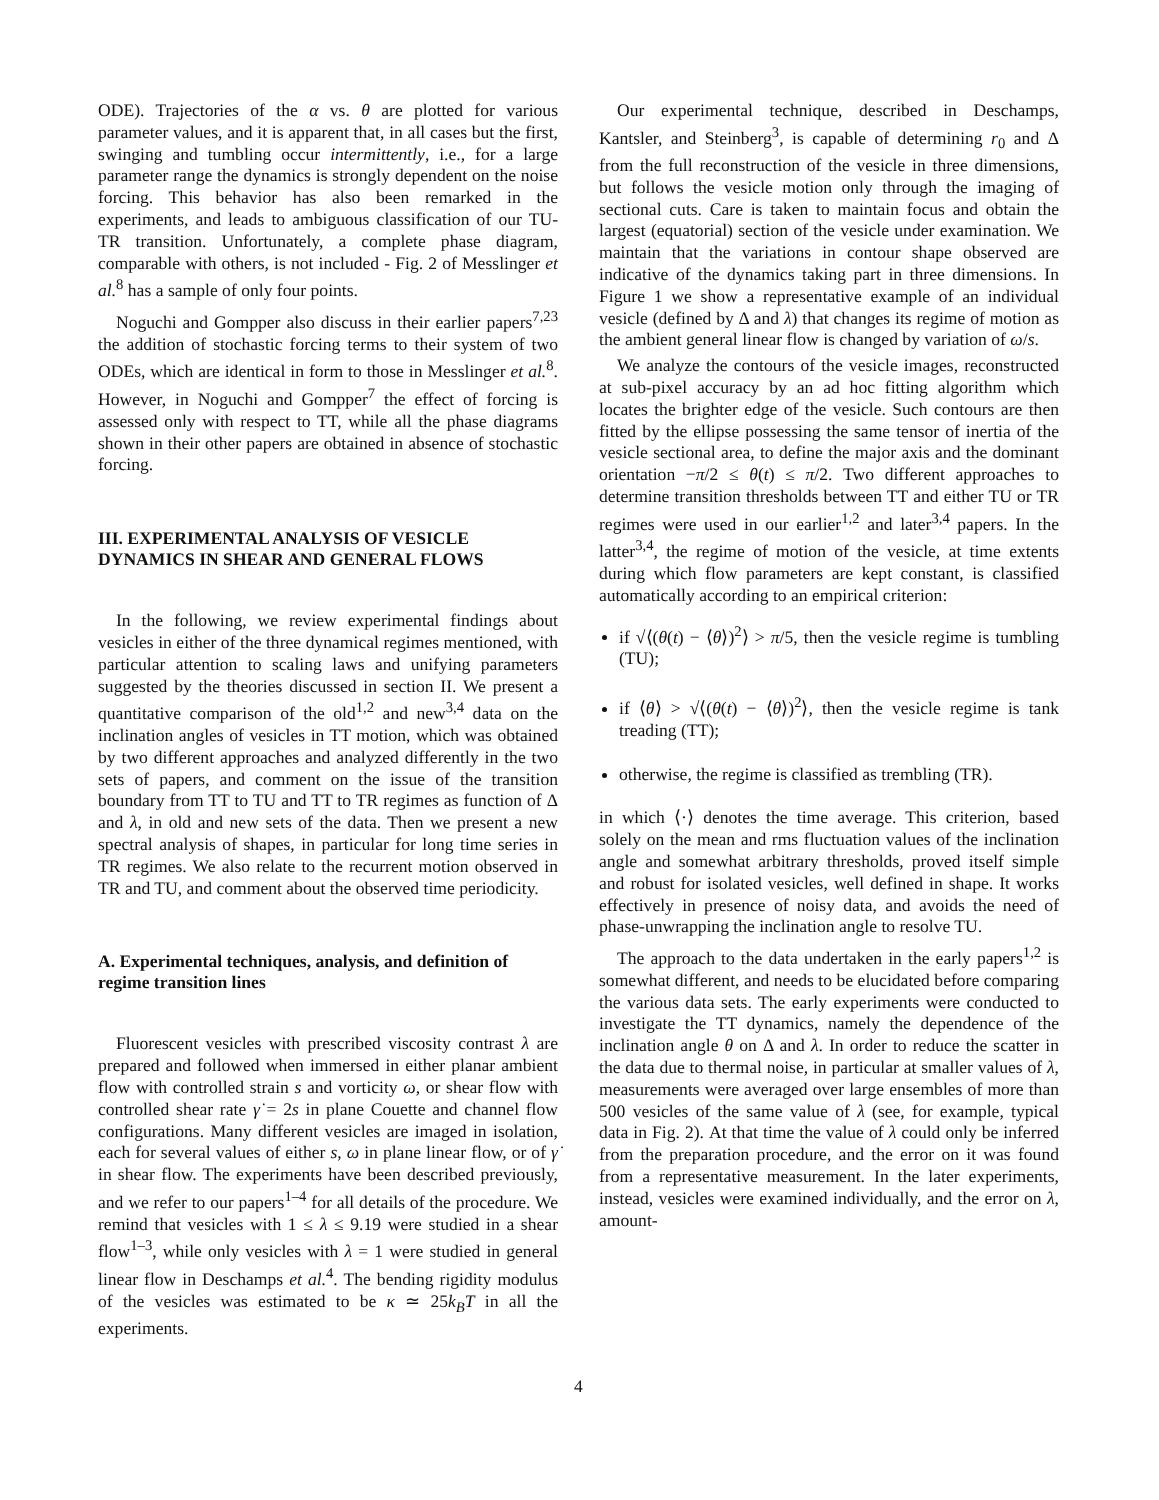ODE). Trajectories of the α vs. θ are plotted for various parameter values, and it is apparent that, in all cases but the first, swinging and tumbling occur intermittently, i.e., for a large parameter range the dynamics is strongly dependent on the noise forcing. This behavior has also been remarked in the experiments, and leads to ambiguous classification of our TU-TR transition. Unfortunately, a complete phase diagram, comparable with others, is not included - Fig. 2 of Messlinger et al.<sup>8</sup> has a sample of only four points.
Noguchi and Gompper also discuss in their earlier papers<sup>7,23</sup> the addition of stochastic forcing terms to their system of two ODEs, which are identical in form to those in Messlinger et al.<sup>8</sup>. However, in Noguchi and Gompper<sup>7</sup> the effect of forcing is assessed only with respect to TT, while all the phase diagrams shown in their other papers are obtained in absence of stochastic forcing.
III. EXPERIMENTAL ANALYSIS OF VESICLE DYNAMICS IN SHEAR AND GENERAL FLOWS
In the following, we review experimental findings about vesicles in either of the three dynamical regimes mentioned, with particular attention to scaling laws and unifying parameters suggested by the theories discussed in section II. We present a quantitative comparison of the old<sup>1,2</sup> and new<sup>3,4</sup> data on the inclination angles of vesicles in TT motion, which was obtained by two different approaches and analyzed differently in the two sets of papers, and comment on the issue of the transition boundary from TT to TU and TT to TR regimes as function of Δ and λ, in old and new sets of the data. Then we present a new spectral analysis of shapes, in particular for long time series in TR regimes. We also relate to the recurrent motion observed in TR and TU, and comment about the observed time periodicity.
A. Experimental techniques, analysis, and definition of regime transition lines
Fluorescent vesicles with prescribed viscosity contrast λ are prepared and followed when immersed in either planar ambient flow with controlled strain s and vorticity ω, or shear flow with controlled shear rate γ̇ = 2s in plane Couette and channel flow configurations. Many different vesicles are imaged in isolation, each for several values of either s, ω in plane linear flow, or of γ̇ in shear flow. The experiments have been described previously, and we refer to our papers<sup>1–4</sup> for all details of the procedure. We remind that vesicles with 1 ≤ λ ≤ 9.19 were studied in a shear flow<sup>1–3</sup>, while only vesicles with λ = 1 were studied in general linear flow in Deschamps et al.<sup>4</sup>. The bending rigidity modulus of the vesicles was estimated to be κ ≃ 25k<sub>B</sub>T in all the experiments.
Our experimental technique, described in Deschamps, Kantsler, and Steinberg<sup>3</sup>, is capable of determining r<sub>0</sub> and Δ from the full reconstruction of the vesicle in three dimensions, but follows the vesicle motion only through the imaging of sectional cuts. Care is taken to maintain focus and obtain the largest (equatorial) section of the vesicle under examination. We maintain that the variations in contour shape observed are indicative of the dynamics taking part in three dimensions. In Figure 1 we show a representative example of an individual vesicle (defined by Δ and λ) that changes its regime of motion as the ambient general linear flow is changed by variation of ω/s.
We analyze the contours of the vesicle images, reconstructed at sub-pixel accuracy by an ad hoc fitting algorithm which locates the brighter edge of the vesicle. Such contours are then fitted by the ellipse possessing the same tensor of inertia of the vesicle sectional area, to define the major axis and the dominant orientation −π/2 ≤ θ(t) ≤ π/2. Two different approaches to determine transition thresholds between TT and either TU or TR regimes were used in our earlier<sup>1,2</sup> and later<sup>3,4</sup> papers. In the latter<sup>3,4</sup>, the regime of motion of the vesicle, at time extents during which flow parameters are kept constant, is classified automatically according to an empirical criterion:
if √⟨(θ(t) − ⟨θ⟩)<sup>2</sup>⟩ > π/5, then the vesicle regime is tumbling (TU);
if ⟨θ⟩ > √⟨(θ(t) − ⟨θ⟩)<sup>2</sup>⟩, then the vesicle regime is tank treading (TT);
otherwise, the regime is classified as trembling (TR).
in which ⟨·⟩ denotes the time average. This criterion, based solely on the mean and rms fluctuation values of the inclination angle and somewhat arbitrary thresholds, proved itself simple and robust for isolated vesicles, well defined in shape. It works effectively in presence of noisy data, and avoids the need of phase-unwrapping the inclination angle to resolve TU.
The approach to the data undertaken in the early papers<sup>1,2</sup> is somewhat different, and needs to be elucidated before comparing the various data sets. The early experiments were conducted to investigate the TT dynamics, namely the dependence of the inclination angle θ on Δ and λ. In order to reduce the scatter in the data due to thermal noise, in particular at smaller values of λ, measurements were averaged over large ensembles of more than 500 vesicles of the same value of λ (see, for example, typical data in Fig. 2). At that time the value of λ could only be inferred from the preparation procedure, and the error on it was found from a representative measurement. In the later experiments, instead, vesicles were examined individually, and the error on λ, amount-
4